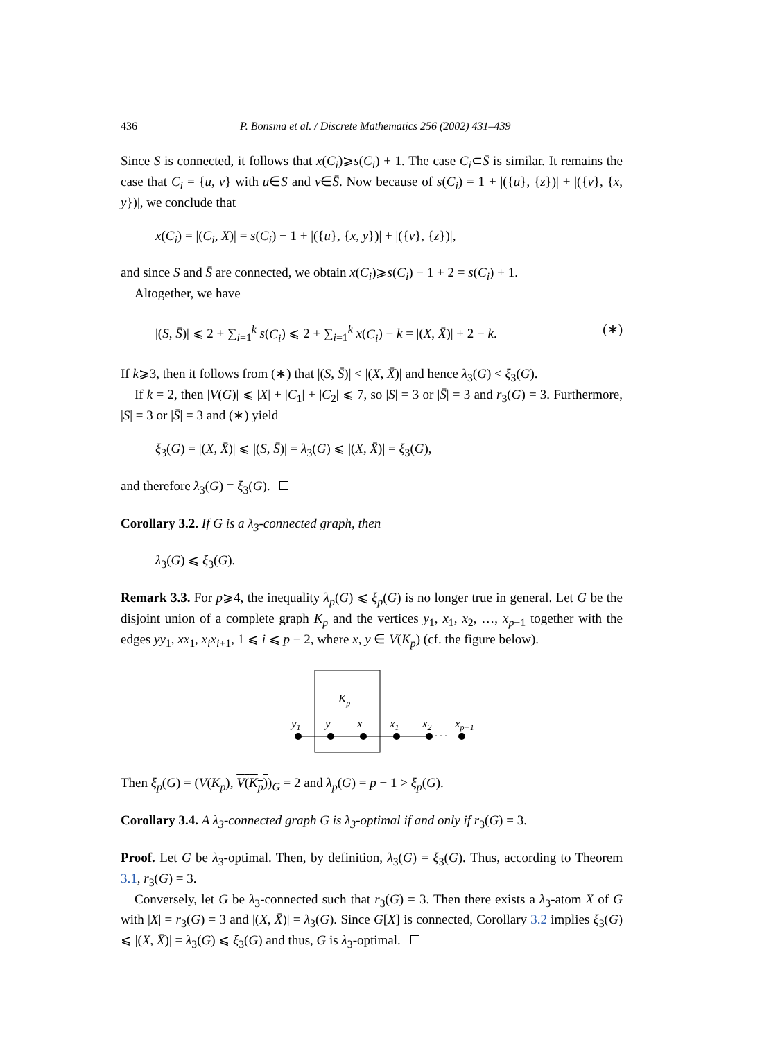436 P. Bonsma et al. / Discrete Mathematics 256 (2002) 431–439
Since S is connected, it follows that x(C<sub>i</sub>)⩾s(C<sub>i</sub>) + 1. The case C<sub>i</sub>⊂S̄ is similar. It remains the case that C<sub>i</sub> = {u, v} with u∈S and v∈S̄. Now because of s(C<sub>i</sub>) = 1 + |({u}, {z})| + |({v}, {x, y})|, we conclude that
x(C<sub>i</sub>) = |(C<sub>i</sub>, X)| = s(C<sub>i</sub>) − 1 + |({u}, {x, y})| + |({v}, {z})|,
and since S and S̄ are connected, we obtain x(C<sub>i</sub>)⩾s(C<sub>i</sub>) − 1 + 2 = s(C<sub>i</sub>) + 1.
Altogether, we have
|(S, S̄)| ⩽ 2 + ∑<sub>i=1</sub><sup>k</sup> s(C<sub>i</sub>) ⩽ 2 + ∑<sub>i=1</sub><sup>k</sup> x(C<sub>i</sub>) − k = |(X, X̄)| + 2 − k. (∗)
If k⩾3, then it follows from (∗) that |(S, S̄)| < |(X, X̄)| and hence λ<sub>3</sub>(G) < ξ<sub>3</sub>(G).
If k = 2, then |V(G)| ⩽ |X| + |C<sub>1</sub>| + |C<sub>2</sub>| ⩽ 7, so |S| = 3 or |S̄| = 3 and r<sub>3</sub>(G) = 3. Furthermore, |S| = 3 or |S̄| = 3 and (∗) yield
ξ<sub>3</sub>(G) = |(X, X̄)| ⩽ |(S, S̄)| = λ<sub>3</sub>(G) ⩽ |(X, X̄)| = ξ<sub>3</sub>(G),
and therefore λ<sub>3</sub>(G) = ξ<sub>3</sub>(G).
Corollary 3.2. If G is a λ<sub>3</sub>-connected graph, then
λ<sub>3</sub>(G) ⩽ ξ<sub>3</sub>(G).
Remark 3.3. For p⩾4, the inequality λ<sub>p</sub>(G) ⩽ ξ<sub>p</sub>(G) is no longer true in general. Let G be the disjoint union of a complete graph K<sub>p</sub> and the vertices y<sub>1</sub>, x<sub>1</sub>, x<sub>2</sub>, …, x<sub>p−1</sub> together with the edges yy<sub>1</sub>, xx<sub>1</sub>, x<sub>i</sub>x<sub>i+1</sub>, 1 ⩽ i ⩽ p − 2, where x, y ∈ V(K<sub>p</sub>) (cf. the figure below).
Kp
y1
y
x
x1
x2
xp−1
· · ·
Then ξ<sub>p</sub>(G) = (V(K<sub>p</sub>), V(K<sub>p</sub>))<sub>G</sub> = 2 and λ<sub>p</sub>(G) = p − 1 > ξ<sub>p</sub>(G).
Corollary 3.4. A λ<sub>3</sub>-connected graph G is λ<sub>3</sub>-optimal if and only if r<sub>3</sub>(G) = 3.
Proof. Let G be λ<sub>3</sub>-optimal. Then, by definition, λ<sub>3</sub>(G) = ξ<sub>3</sub>(G). Thus, according to Theorem 3.1, r<sub>3</sub>(G) = 3.
Conversely, let G be λ<sub>3</sub>-connected such that r<sub>3</sub>(G) = 3. Then there exists a λ<sub>3</sub>-atom X of G with |X| = r<sub>3</sub>(G) = 3 and |(X, X̄)| = λ<sub>3</sub>(G). Since G[X] is connected, Corollary 3.2 implies ξ<sub>3</sub>(G) ⩽ |(X, X̄)| = λ<sub>3</sub>(G) ⩽ ξ<sub>3</sub>(G) and thus, G is λ<sub>3</sub>-optimal.